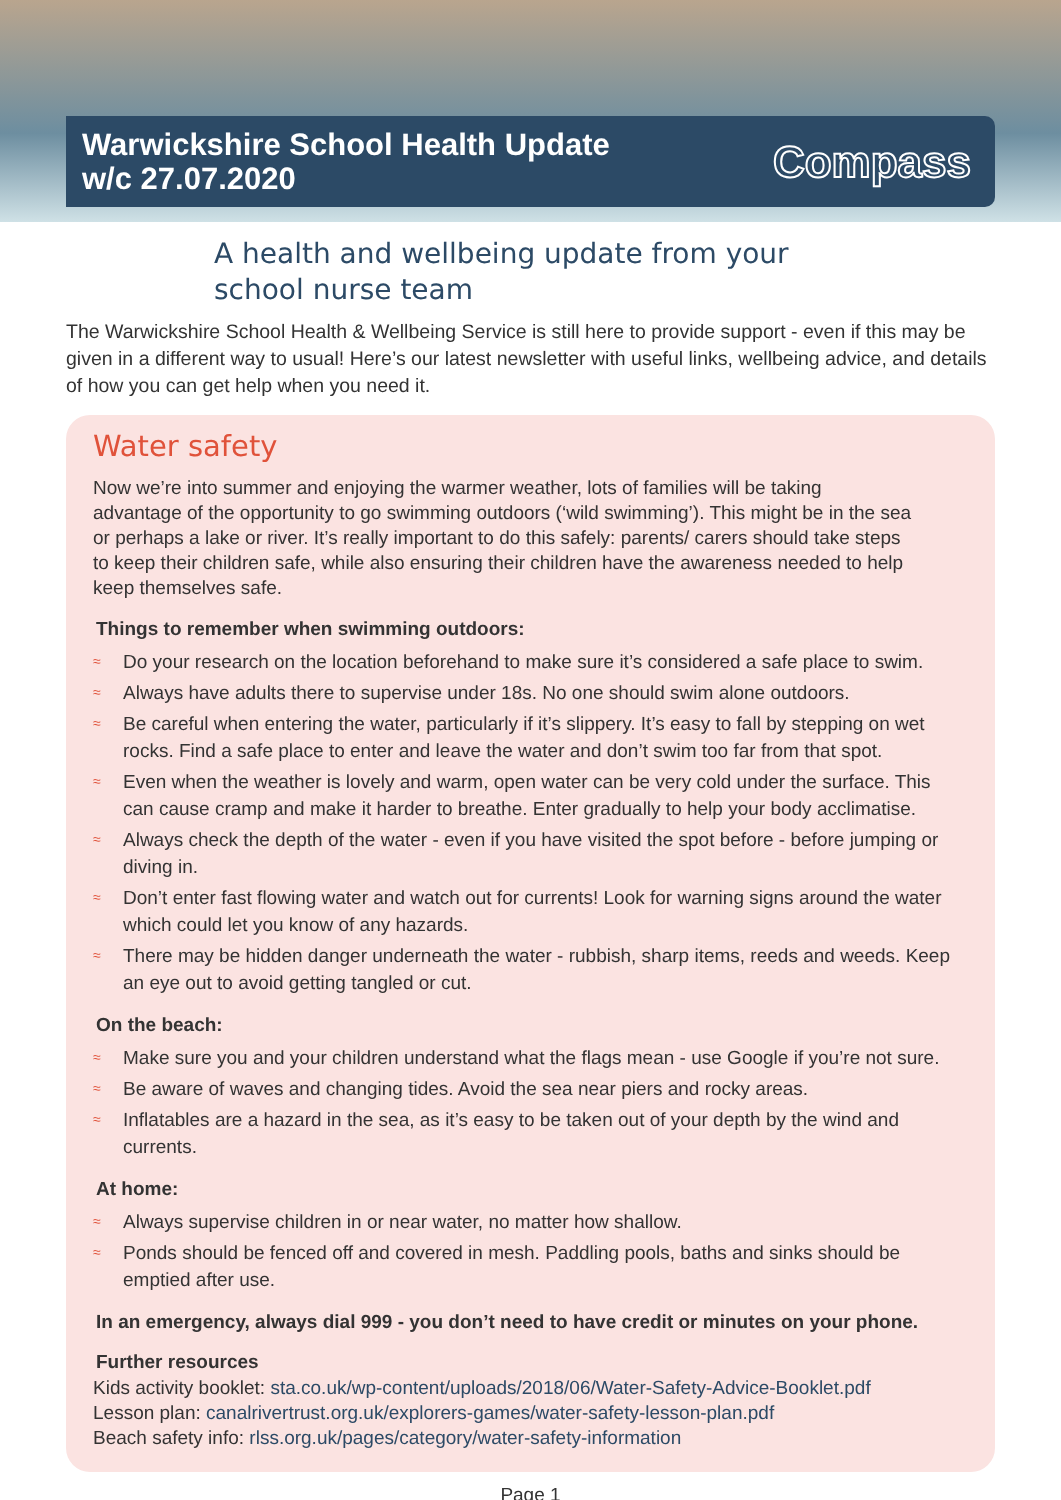Warwickshire School Health Update
w/c 27.07.2020
Compass
A health and wellbeing update from your
school nurse team
The Warwickshire School Health & Wellbeing Service is still here to provide support - even if this may be given in a different way to usual! Here’s our latest newsletter with useful links, wellbeing advice, and details of how you can get help when you need it.
Water safety
Now we’re into summer and enjoying the warmer weather, lots of families will be taking advantage of the opportunity to go swimming outdoors (‘wild swimming’). This might be in the sea or perhaps a lake or river. It’s really important to do this safely: parents/ carers should take steps to keep their children safe, while also ensuring their children have the awareness needed to help keep themselves safe.
Things to remember when swimming outdoors:
≈ Do your research on the location beforehand to make sure it’s considered a safe place to swim.
≈ Always have adults there to supervise under 18s. No one should swim alone outdoors.
≈ Be careful when entering the water, particularly if it’s slippery. It’s easy to fall by stepping on wet rocks. Find a safe place to enter and leave the water and don’t swim too far from that spot.
≈ Even when the weather is lovely and warm, open water can be very cold under the surface. This can cause cramp and make it harder to breathe. Enter gradually to help your body acclimatise.
≈ Always check the depth of the water - even if you have visited the spot before - before jumping or diving in.
≈ Don’t enter fast flowing water and watch out for currents! Look for warning signs around the water which could let you know of any hazards.
≈ There may be hidden danger underneath the water - rubbish, sharp items, reeds and weeds. Keep an eye out to avoid getting tangled or cut.
On the beach:
≈ Make sure you and your children understand what the flags mean - use Google if you’re not sure.
≈ Be aware of waves and changing tides. Avoid the sea near piers and rocky areas.
≈ Inflatables are a hazard in the sea, as it’s easy to be taken out of your depth by the wind and currents.
At home:
≈ Always supervise children in or near water, no matter how shallow.
≈ Ponds should be fenced off and covered in mesh. Paddling pools, baths and sinks should be emptied after use.
In an emergency, always dial 999 - you don’t need to have credit or minutes on your phone.
Further resources
Kids activity booklet: sta.co.uk/wp-content/uploads/2018/06/Water-Safety-Advice-Booklet.pdf
Lesson plan: canalrivertrust.org.uk/explorers-games/water-safety-lesson-plan.pdf
Beach safety info: rlss.org.uk/pages/category/water-safety-information
Page 1